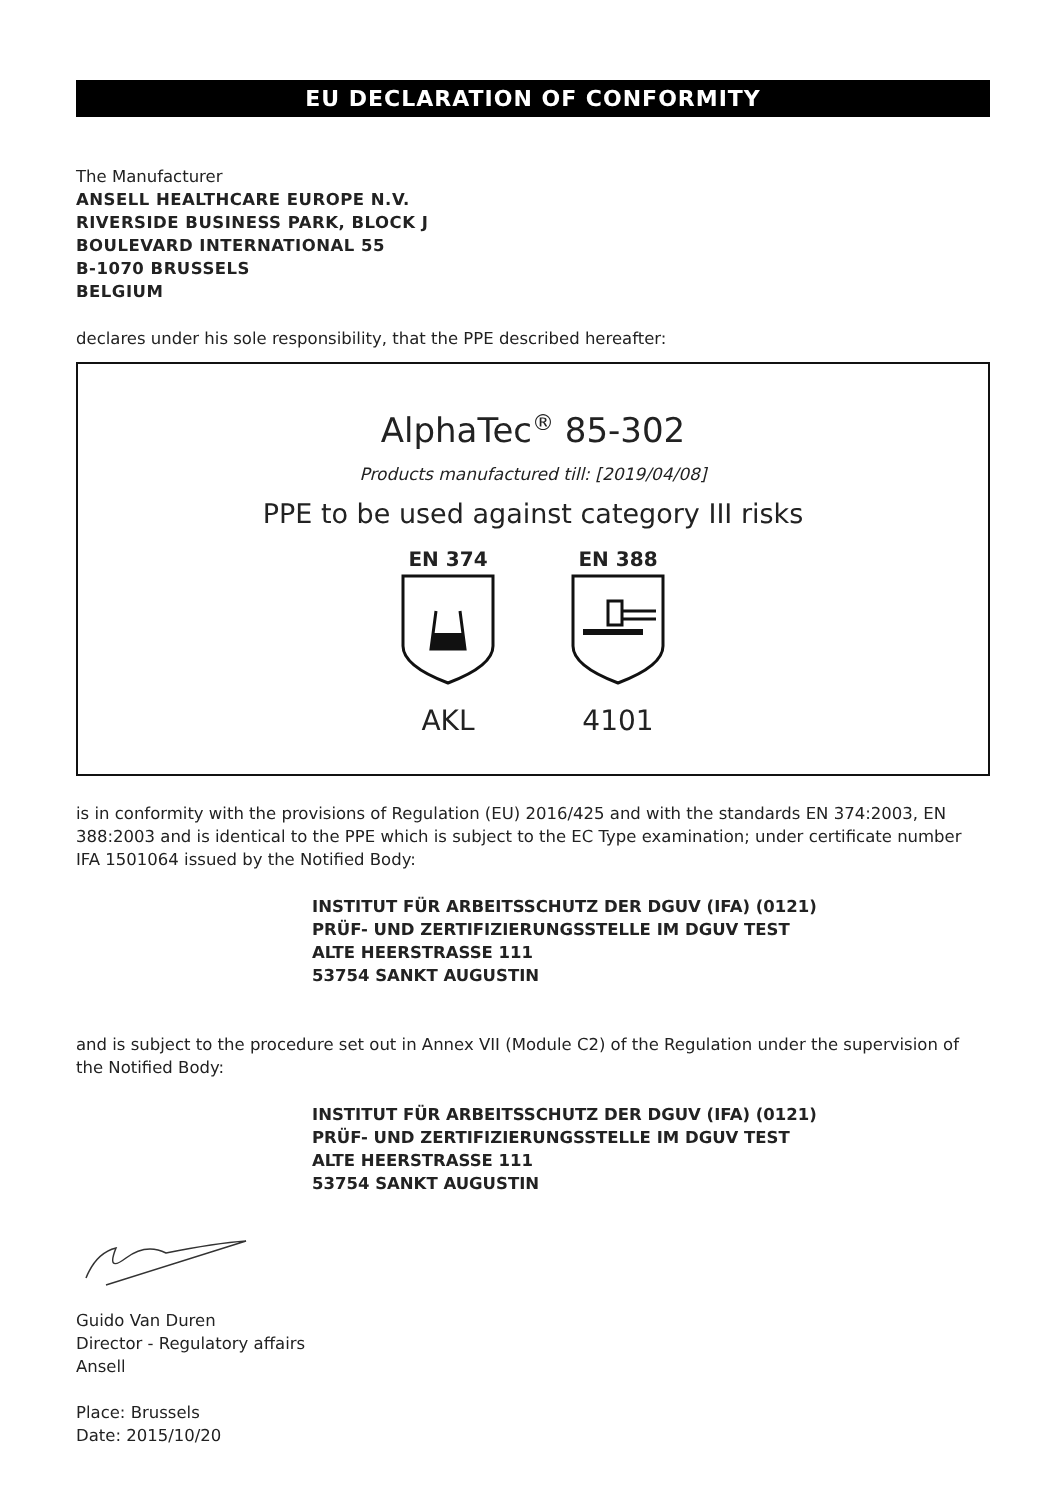EU DECLARATION OF CONFORMITY
The Manufacturer
ANSELL HEALTHCARE EUROPE N.V.
RIVERSIDE BUSINESS PARK, BLOCK J
BOULEVARD INTERNATIONAL 55
B-1070 BRUSSELS
BELGIUM
declares under his sole responsibility, that the PPE described hereafter:
AlphaTec<sup>®</sup> 85-302
Products manufactured till: [2019/04/08]
PPE to be used against category III risks
EN 374
AKL
EN 388
4101
is in conformity with the provisions of Regulation (EU) 2016/425 and with the standards EN 374:2003, EN 388:2003 and is identical to the PPE which is subject to the EC Type examination; under certificate number IFA 1501064 issued by the Notified Body:
INSTITUT FÜR ARBEITSSCHUTZ DER DGUV (IFA) (0121)
PRÜF- UND ZERTIFIZIERUNGSSTELLE IM DGUV TEST
ALTE HEERSTRASSE 111
53754 SANKT AUGUSTIN
and is subject to the procedure set out in Annex VII (Module C2) of the Regulation under the supervision of the Notified Body:
INSTITUT FÜR ARBEITSSCHUTZ DER DGUV (IFA) (0121)
PRÜF- UND ZERTIFIZIERUNGSSTELLE IM DGUV TEST
ALTE HEERSTRASSE 111
53754 SANKT AUGUSTIN
Guido Van Duren
Director - Regulatory affairs
Ansell
Place: Brussels
Date: 2015/10/20